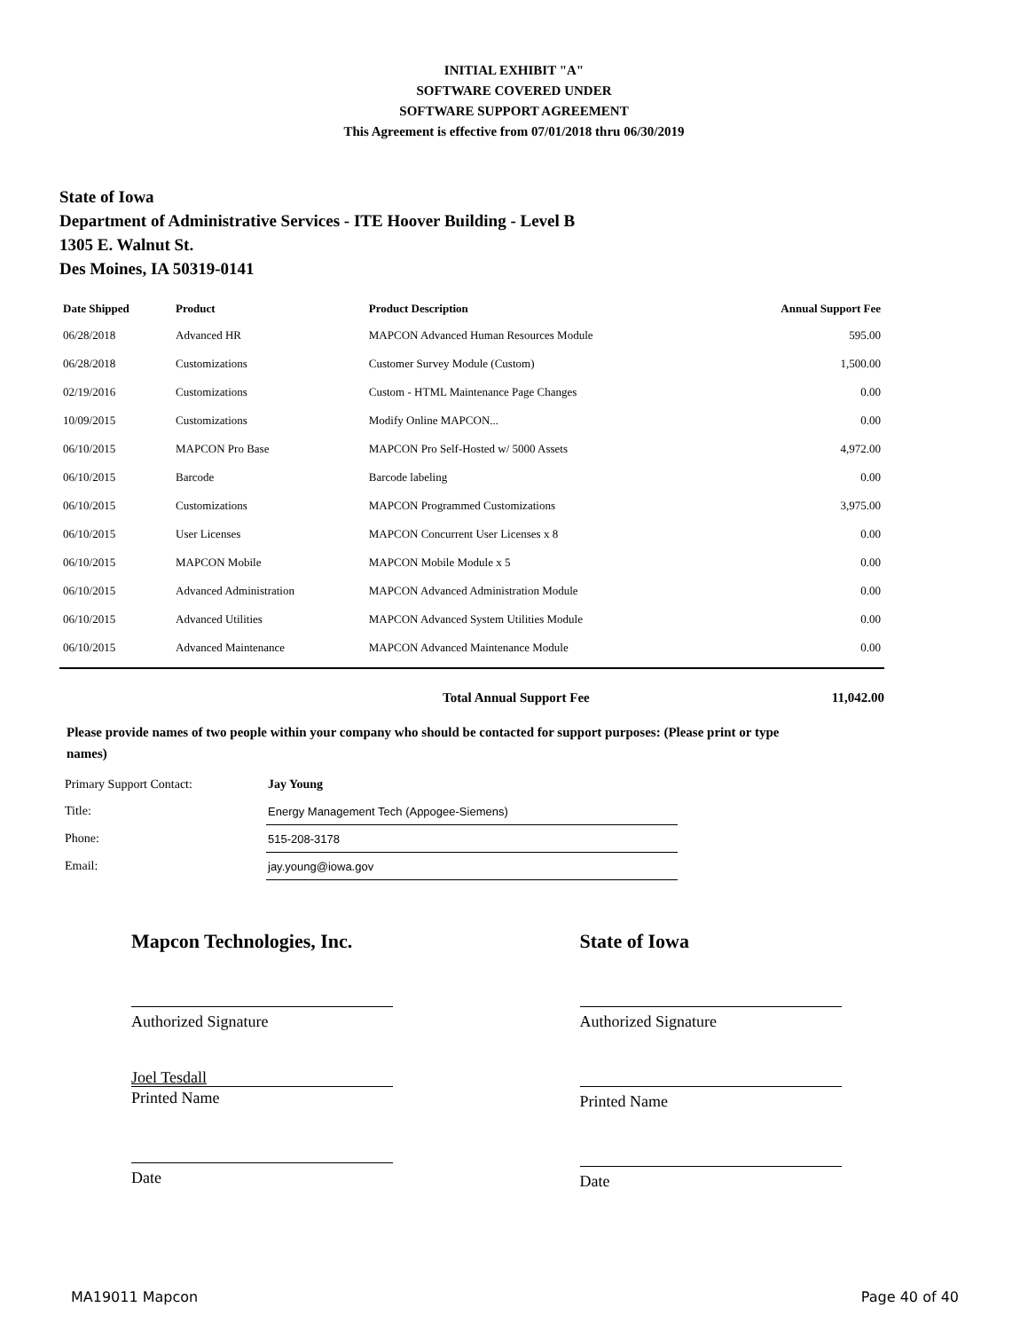INITIAL EXHIBIT "A"
SOFTWARE COVERED UNDER
SOFTWARE SUPPORT AGREEMENT
This Agreement is effective from 07/01/2018 thru 06/30/2019
State of Iowa
Department of Administrative Services - ITE Hoover Building - Level B
1305 E. Walnut St.
Des Moines, IA 50319-0141
| Date Shipped | Product | Product Description | Annual Support Fee |
| --- | --- | --- | --- |
| 06/28/2018 | Advanced HR | MAPCON Advanced Human Resources Module | 595.00 |
| 06/28/2018 | Customizations | Customer Survey Module (Custom) | 1,500.00 |
| 02/19/2016 | Customizations | Custom - HTML Maintenance Page Changes | 0.00 |
| 10/09/2015 | Customizations | Modify Online MAPCON... | 0.00 |
| 06/10/2015 | MAPCON Pro Base | MAPCON Pro Self-Hosted w/ 5000 Assets | 4,972.00 |
| 06/10/2015 | Barcode | Barcode labeling | 0.00 |
| 06/10/2015 | Customizations | MAPCON Programmed Customizations | 3,975.00 |
| 06/10/2015 | User Licenses | MAPCON Concurrent User Licenses x 8 | 0.00 |
| 06/10/2015 | MAPCON Mobile | MAPCON Mobile Module x 5 | 0.00 |
| 06/10/2015 | Advanced Administration | MAPCON Advanced Administration Module | 0.00 |
| 06/10/2015 | Advanced Utilities | MAPCON Advanced System Utilities Module | 0.00 |
| 06/10/2015 | Advanced Maintenance | MAPCON Advanced Maintenance Module | 0.00 |
Total Annual Support Fee 11,042.00
Please provide names of two people within your company who should be contacted for support purposes: (Please print or type names)
| Primary Support Contact: | Jay Young |
| Title: | Energy Management Tech (Appogee-Siemens) |
| Phone: | 515-208-3178 |
| Email: | jay.young@iowa.gov |
Mapcon Technologies, Inc.
Authorized Signature
Joel Tesdall
Printed Name
Date
State of Iowa
Authorized Signature
Printed Name
Date
MA19011 Mapcon Page 40 of 40